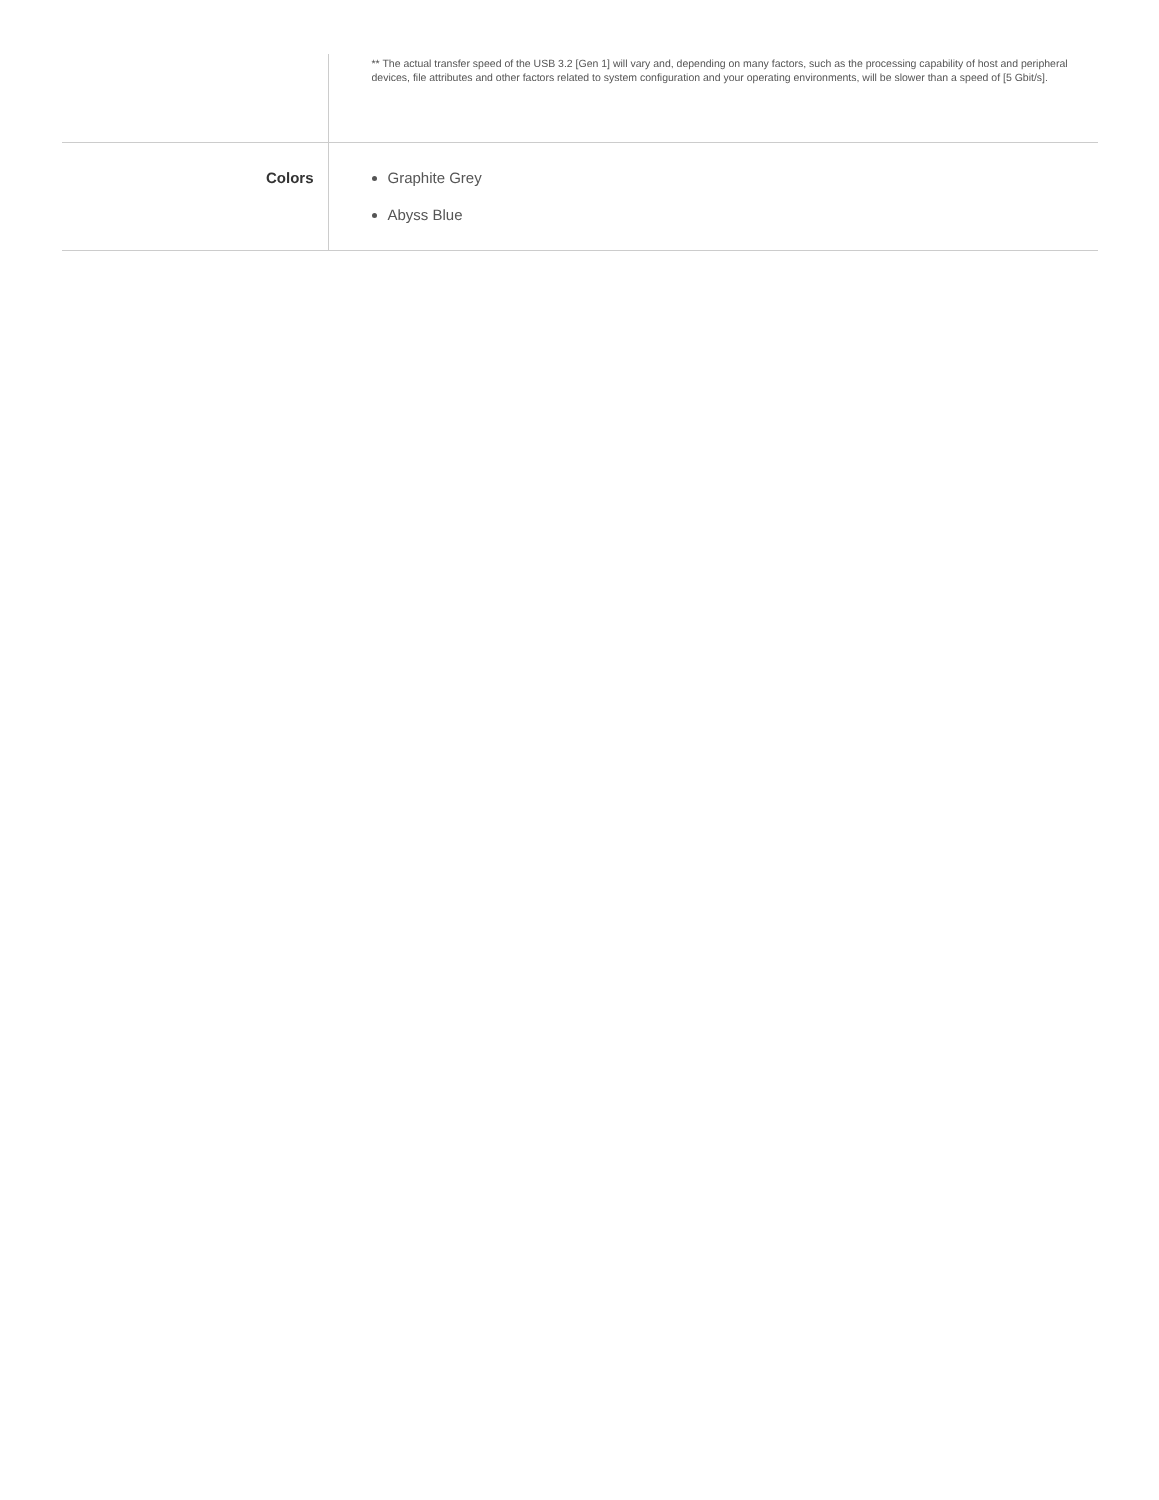| | ** The actual transfer speed of the USB 3.2 [Gen 1] will vary and, depending on many factors, such as the processing capability of host and peripheral devices, file attributes and other factors related to system configuration and your operating environments, will be slower than a speed of [5 Gbit/s]. |
| Colors | Graphite Grey Abyss Blue |